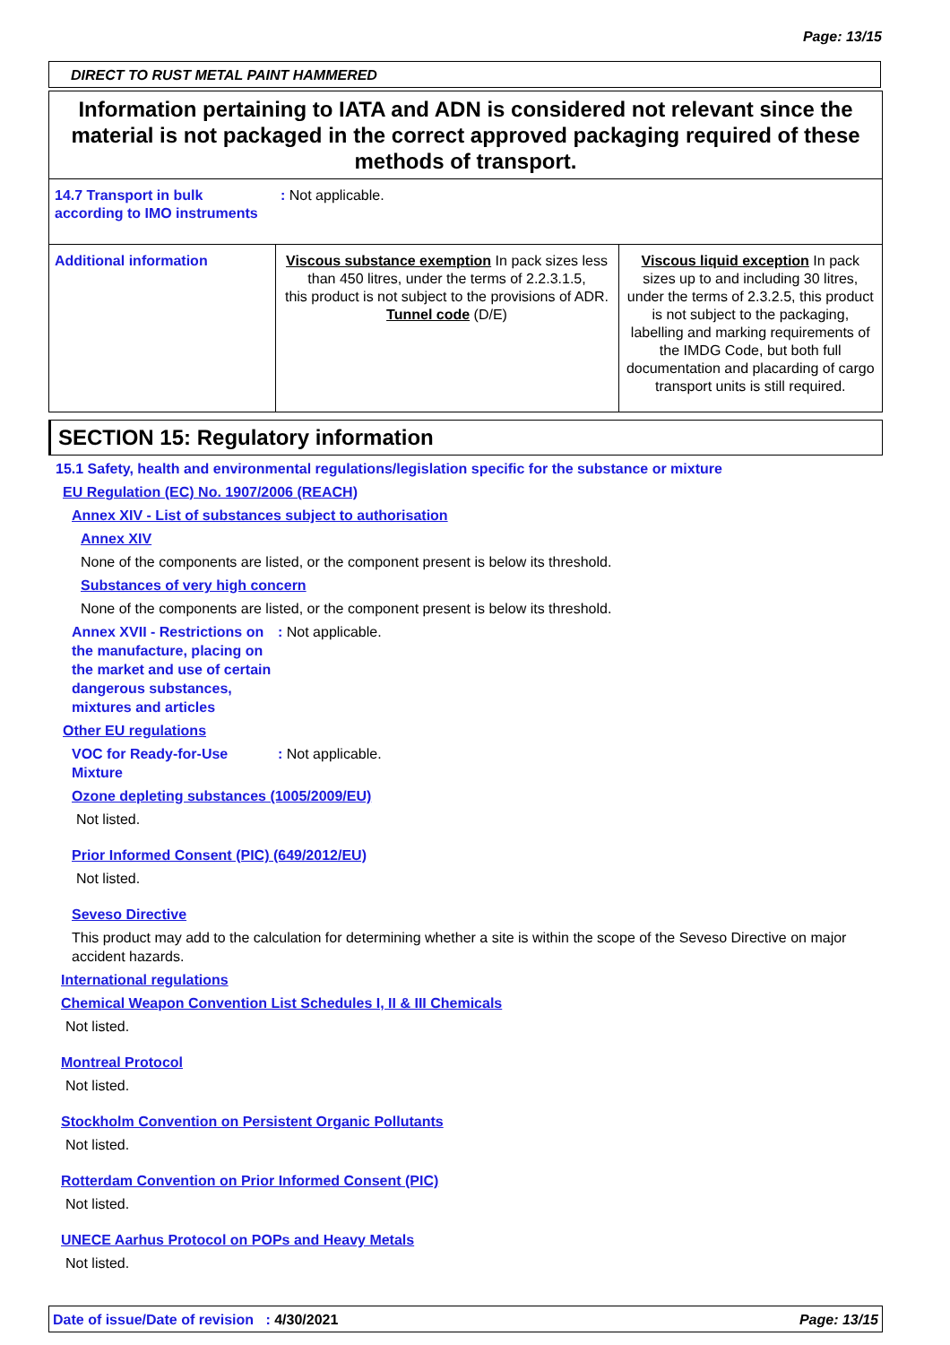Page: 13/15
DIRECT TO RUST METAL PAINT HAMMERED
Information pertaining to IATA and ADN is considered not relevant since the material is not packaged in the correct approved packaging required of these methods of transport.
| 14.7 Transport in bulk according to IMO instruments | : Not applicable. | |
| Additional information | Viscous substance exemption In pack sizes less than 450 litres, under the terms of 2.2.3.1.5, this product is not subject to the provisions of ADR. Tunnel code (D/E) | Viscous liquid exception In pack sizes up to and including 30 litres, under the terms of 2.3.2.5, this product is not subject to the packaging, labelling and marking requirements of the IMDG Code, but both full documentation and placarding of cargo transport units is still required. |
SECTION 15: Regulatory information
15.1 Safety, health and environmental regulations/legislation specific for the substance or mixture
EU Regulation (EC) No. 1907/2006 (REACH)
Annex XIV - List of substances subject to authorisation
Annex XIV
None of the components are listed, or the component present is below its threshold.
Substances of very high concern
None of the components are listed, or the component present is below its threshold.
Annex XVII - Restrictions on the manufacture, placing on the market and use of certain dangerous substances, mixtures and articles
: Not applicable.
Other EU regulations
VOC for Ready-for-Use Mixture
: Not applicable.
Ozone depleting substances (1005/2009/EU)
Not listed.
Prior Informed Consent (PIC) (649/2012/EU)
Not listed.
Seveso Directive
This product may add to the calculation for determining whether a site is within the scope of the Seveso Directive on major accident hazards.
International regulations
Chemical Weapon Convention List Schedules I, II & III Chemicals
Not listed.
Montreal Protocol
Not listed.
Stockholm Convention on Persistent Organic Pollutants
Not listed.
Rotterdam Convention on Prior Informed Consent (PIC)
Not listed.
UNECE Aarhus Protocol on POPs and Heavy Metals
Not listed.
Date of issue/Date of revision : 4/30/2021 Page: 13/15